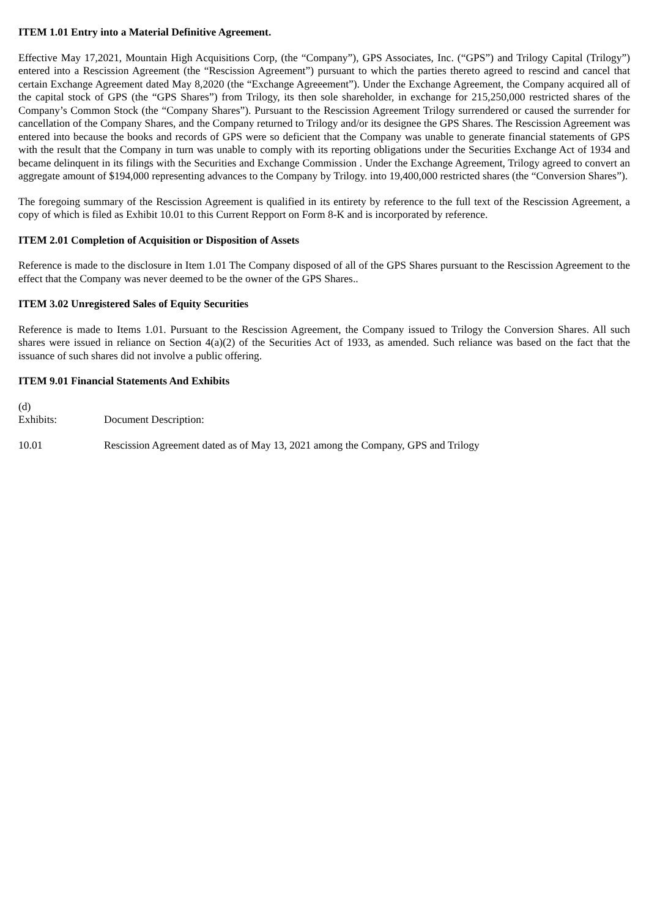ITEM 1.01 Entry into a Material Definitive Agreement.
Effective May 17,2021, Mountain High Acquisitions Corp, (the “Company”), GPS Associates, Inc. (“GPS”) and Trilogy Capital (Trilogy”) entered into a Rescission Agreement (the “Rescission Agreement”) pursuant to which the parties thereto agreed to rescind and cancel that certain Exchange Agreement dated May 8,2020 (the “Exchange Agreeement”). Under the Exchange Agreement, the Company acquired all of the capital stock of GPS (the “GPS Shares”) from Trilogy, its then sole shareholder, in exchange for 215,250,000 restricted shares of the Company’s Common Stock (the “Company Shares”). Pursuant to the Rescission Agreement Trilogy surrendered or caused the surrender for cancellation of the Company Shares, and the Company returned to Trilogy and/or its designee the GPS Shares. The Rescission Agreement was entered into because the books and records of GPS were so deficient that the Company was unable to generate financial statements of GPS with the result that the Company in turn was unable to comply with its reporting obligations under the Securities Exchange Act of 1934 and became delinquent in its filings with the Securities and Exchange Commission . Under the Exchange Agreement, Trilogy agreed to convert an aggregate amount of $194,000 representing advances to the Company by Trilogy. into 19,400,000 restricted shares (the “Conversion Shares”).
The foregoing summary of the Rescission Agreement is qualified in its entirety by reference to the full text of the Rescission Agreement, a copy of which is filed as Exhibit 10.01 to this Current Repport on Form 8-K and is incorporated by reference.
ITEM 2.01 Completion of Acquisition or Disposition of Assets
Reference is made to the disclosure in Item 1.01 The Company disposed of all of the GPS Shares pursuant to the Rescission Agreement to the effect that the Company was never deemed to be the owner of the GPS Shares..
ITEM 3.02 Unregistered Sales of Equity Securities
Reference is made to Items 1.01. Pursuant to the Rescission Agreement, the Company issued to Trilogy the Conversion Shares. All such shares were issued in reliance on Section 4(a)(2) of the Securities Act of 1933, as amended. Such reliance was based on the fact that the issuance of such shares did not involve a public offering.
ITEM 9.01 Financial Statements And Exhibits
(d)
Exhibits: Document Description:
10.01 Rescission Agreement dated as of May 13, 2021 among the Company, GPS and Trilogy